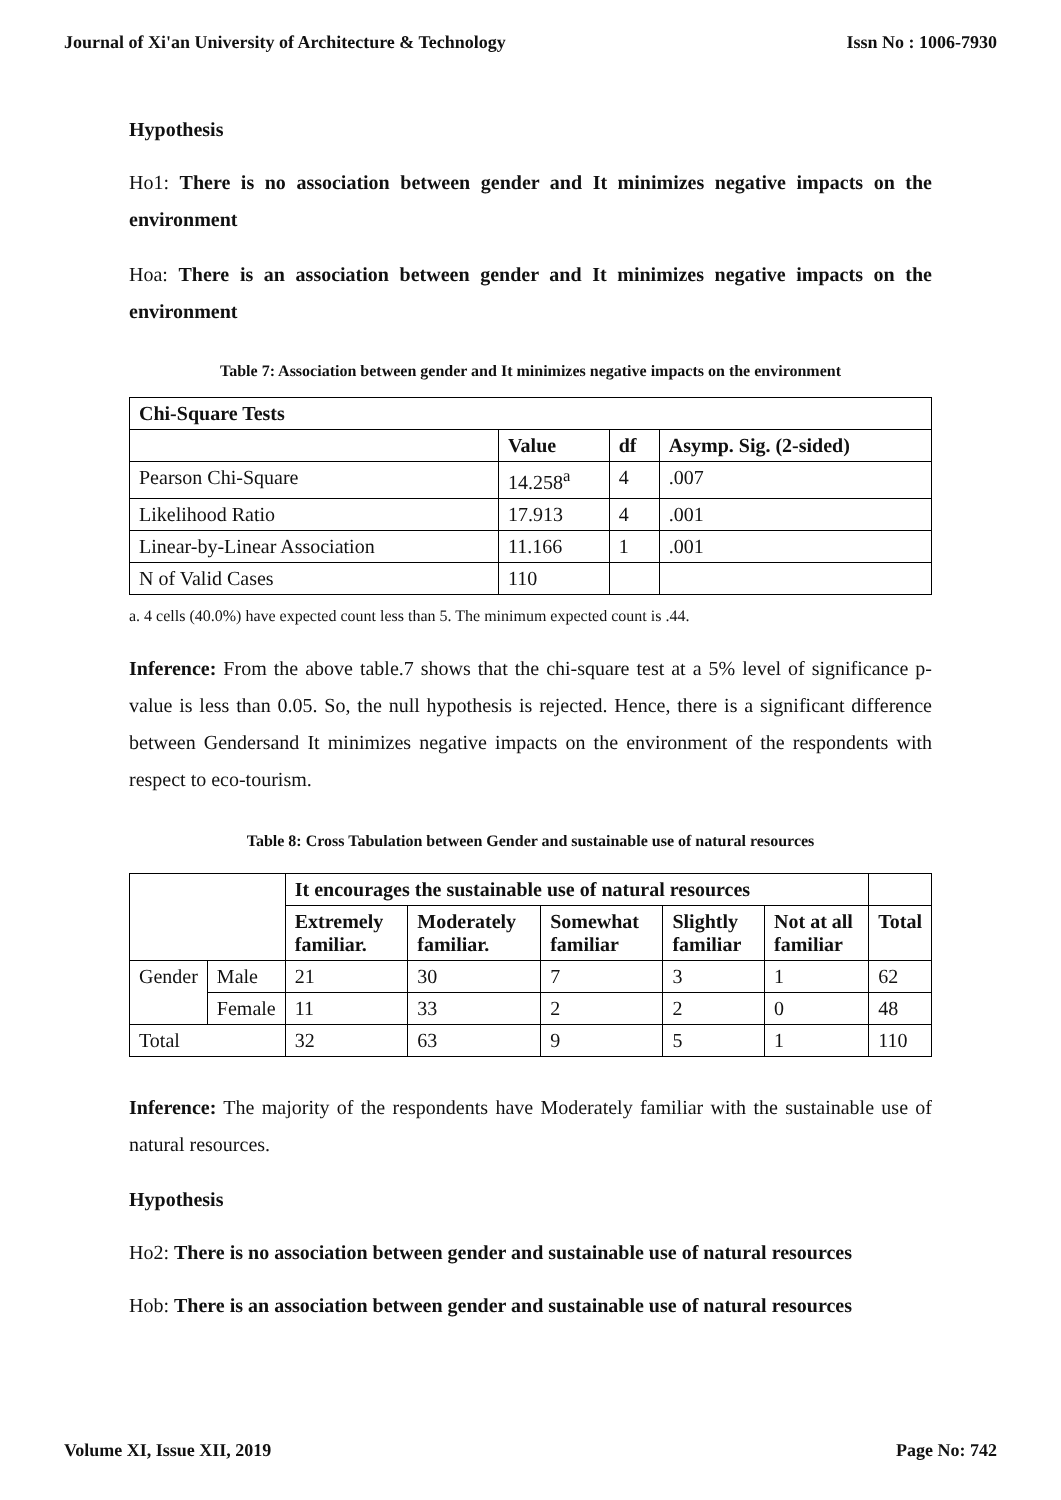Journal of Xi'an University of Architecture & Technology Issn No : 1006-7930
Hypothesis
Ho1: There is no association between gender and It minimizes negative impacts on the environment
Hoa: There is an association between gender and It minimizes negative impacts on the environment
Table 7: Association between gender and It minimizes negative impacts on the environment
| Chi-Square Tests | | | |
| --- | --- | --- | --- |
| | Value | df | Asymp. Sig. (2-sided) |
| Pearson Chi-Square | 14.258<sup>a</sup> | 4 | .007 |
| Likelihood Ratio | 17.913 | 4 | .001 |
| Linear-by-Linear Association | 11.166 | 1 | .001 |
| N of Valid Cases | 110 | | |
a. 4 cells (40.0%) have expected count less than 5. The minimum expected count is .44.
Inference: From the above table.7 shows that the chi-square test at a 5% level of significance p-value is less than 0.05. So, the null hypothesis is rejected. Hence, there is a significant difference between Gendersand It minimizes negative impacts on the environment of the respondents with respect to eco-tourism.
Table 8: Cross Tabulation between Gender and sustainable use of natural resources
| | | It encourages the sustainable use of natural resources | | | | | |
| | | Extremely familiar. | Moderately familiar. | Somewhat familiar | Slightly familiar | Not at all familiar | Total |
| Gender | Male | 21 | 30 | 7 | 3 | 1 | 62 |
| | Female | 11 | 33 | 2 | 2 | 0 | 48 |
| Total | | 32 | 63 | 9 | 5 | 1 | 110 |
Inference: The majority of the respondents have Moderately familiar with the sustainable use of natural resources.
Hypothesis
Ho2: There is no association between gender and sustainable use of natural resources
Hob: There is an association between gender and sustainable use of natural resources
Volume XI, Issue XII, 2019 Page No: 742